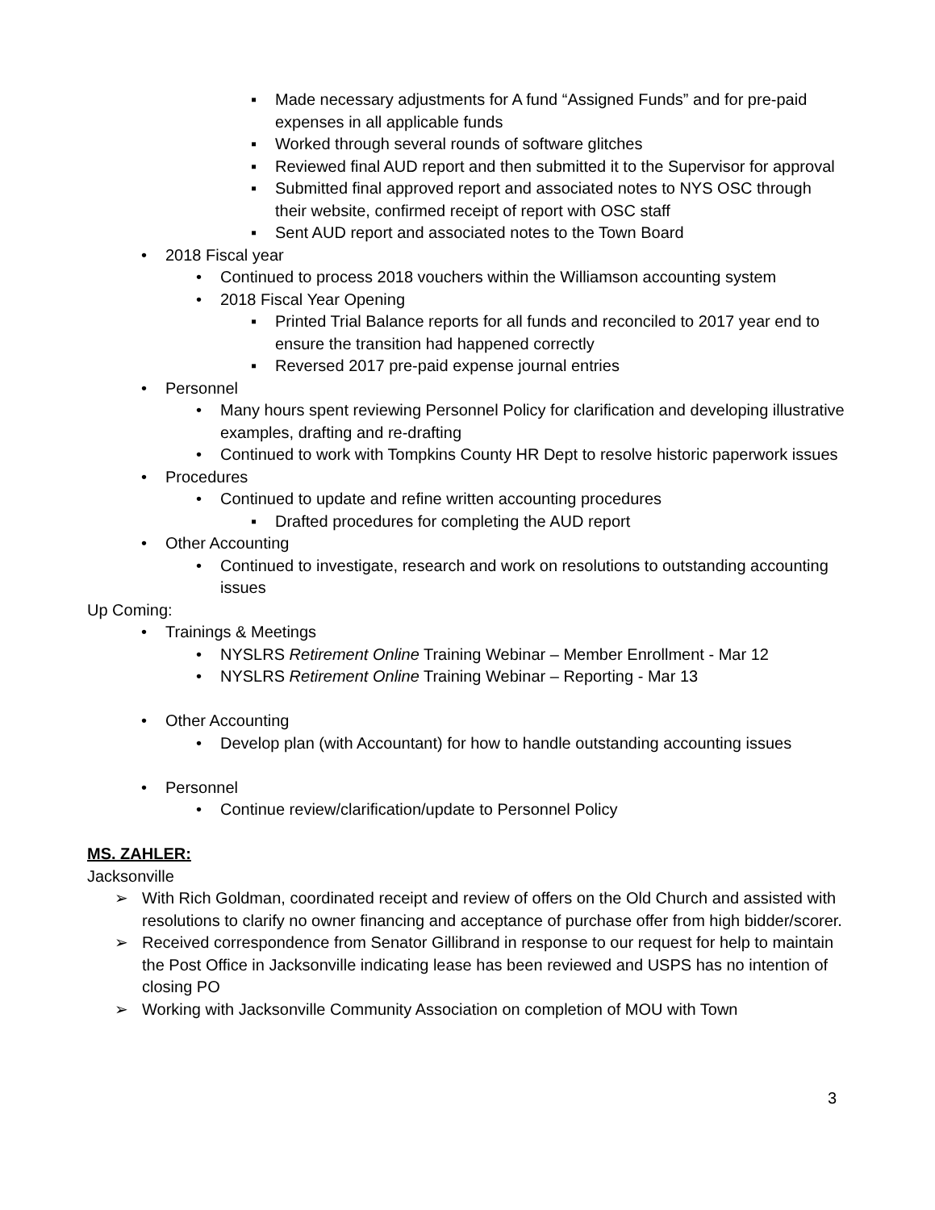▪ Made necessary adjustments for A fund “Assigned Funds” and for pre-paid expenses in all applicable funds
▪ Worked through several rounds of software glitches
▪ Reviewed final AUD report and then submitted it to the Supervisor for approval
▪ Submitted final approved report and associated notes to NYS OSC through their website, confirmed receipt of report with OSC staff
▪ Sent AUD report and associated notes to the Town Board
• 2018 Fiscal year
• Continued to process 2018 vouchers within the Williamson accounting system
• 2018 Fiscal Year Opening
▪ Printed Trial Balance reports for all funds and reconciled to 2017 year end to ensure the transition had happened correctly
▪ Reversed 2017 pre-paid expense journal entries
• Personnel
• Many hours spent reviewing Personnel Policy for clarification and developing illustrative examples, drafting and re-drafting
• Continued to work with Tompkins County HR Dept to resolve historic paperwork issues
• Procedures
• Continued to update and refine written accounting procedures
▪ Drafted procedures for completing the AUD report
• Other Accounting
• Continued to investigate, research and work on resolutions to outstanding accounting issues
Up Coming:
• Trainings & Meetings
• NYSLRS Retirement Online Training Webinar – Member Enrollment - Mar 12
• NYSLRS Retirement Online Training Webinar – Reporting - Mar 13
• Other Accounting
• Develop plan (with Accountant) for how to handle outstanding accounting issues
• Personnel
• Continue review/clarification/update to Personnel Policy
MS. ZAHLER:
Jacksonville
➢ With Rich Goldman, coordinated receipt and review of offers on the Old Church and assisted with resolutions to clarify no owner financing and acceptance of purchase offer from high bidder/scorer.
➢ Received correspondence from Senator Gillibrand in response to our request for help to maintain the Post Office in Jacksonville indicating lease has been reviewed and USPS has no intention of closing PO
➢ Working with Jacksonville Community Association on completion of MOU with Town
3